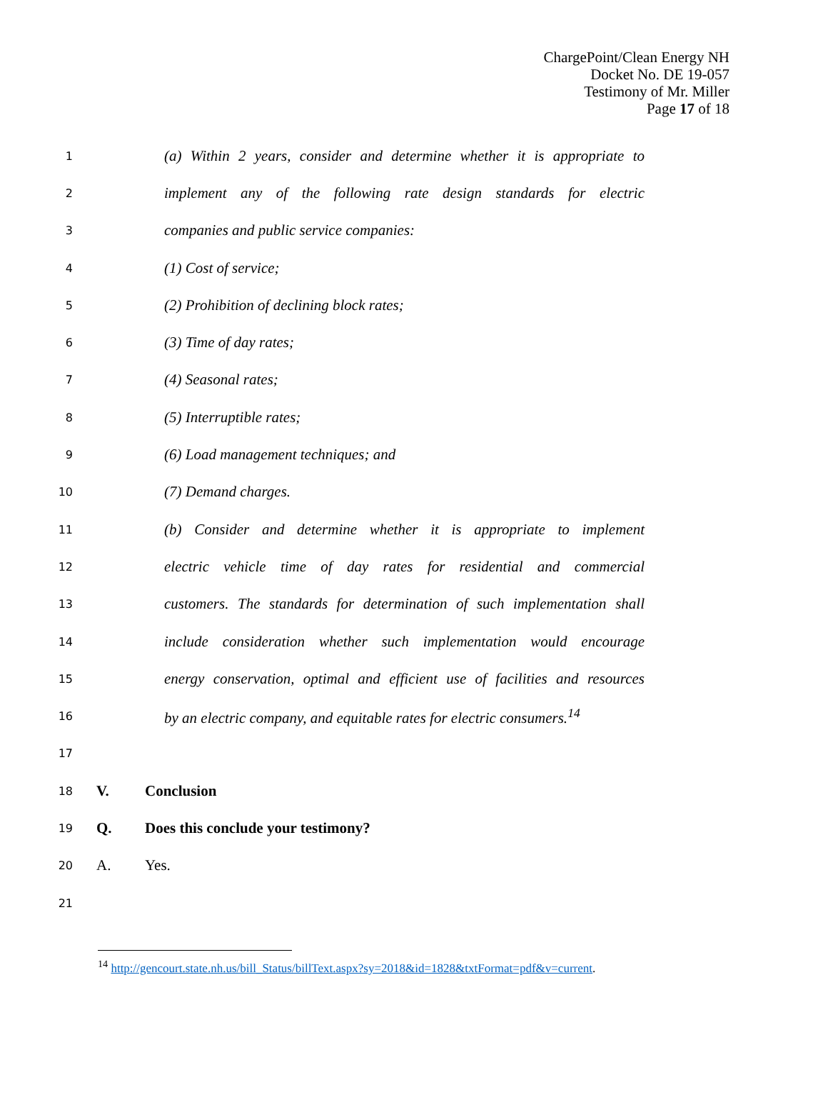ChargePoint/Clean Energy NH
Docket No. DE 19-057
Testimony of Mr. Miller
Page 17 of 18
1
(a) Within 2 years, consider and determine whether it is appropriate to
2
implement any of the following rate design standards for electric
3
companies and public service companies:
4
(1) Cost of service;
5
(2) Prohibition of declining block rates;
6
(3) Time of day rates;
7
(4) Seasonal rates;
8
(5) Interruptible rates;
9
(6) Load management techniques; and
10
(7) Demand charges.
11
(b) Consider and determine whether it is appropriate to implement
12
electric vehicle time of day rates for residential and commercial
13
customers. The standards for determination of such implementation shall
14
include consideration whether such implementation would encourage
15
energy conservation, optimal and efficient use of facilities and resources
16
by an electric company, and equitable rates for electric consumers.<sup>14</sup>
17
18
V. Conclusion
19
Q.
Does this conclude your testimony?
20
A. Yes.
21
<sup>14</sup> http://gencourt.state.nh.us/bill_Status/billText.aspx?sy=2018&id=1828&txtFormat=pdf&v=current.